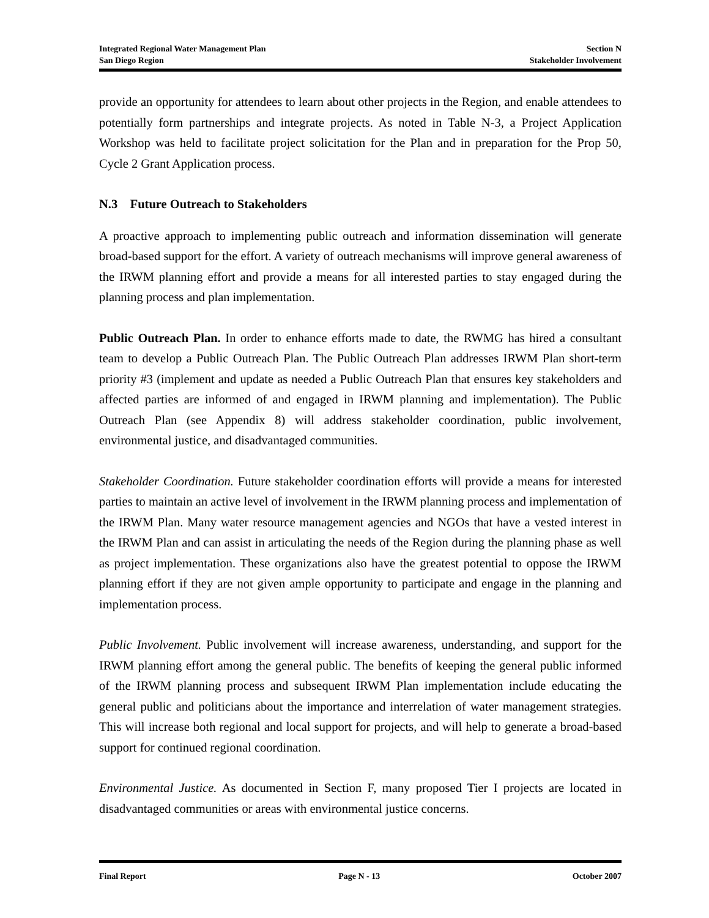Integrated Regional Water Management Plan Section N
San Diego Region Stakeholder Involvement
provide an opportunity for attendees to learn about other projects in the Region, and enable attendees to potentially form partnerships and integrate projects. As noted in Table N-3, a Project Application Workshop was held to facilitate project solicitation for the Plan and in preparation for the Prop 50, Cycle 2 Grant Application process.
N.3 Future Outreach to Stakeholders
A proactive approach to implementing public outreach and information dissemination will generate broad-based support for the effort. A variety of outreach mechanisms will improve general awareness of the IRWM planning effort and provide a means for all interested parties to stay engaged during the planning process and plan implementation.
Public Outreach Plan. In order to enhance efforts made to date, the RWMG has hired a consultant team to develop a Public Outreach Plan. The Public Outreach Plan addresses IRWM Plan short-term priority #3 (implement and update as needed a Public Outreach Plan that ensures key stakeholders and affected parties are informed of and engaged in IRWM planning and implementation). The Public Outreach Plan (see Appendix 8) will address stakeholder coordination, public involvement, environmental justice, and disadvantaged communities.
Stakeholder Coordination. Future stakeholder coordination efforts will provide a means for interested parties to maintain an active level of involvement in the IRWM planning process and implementation of the IRWM Plan. Many water resource management agencies and NGOs that have a vested interest in the IRWM Plan and can assist in articulating the needs of the Region during the planning phase as well as project implementation. These organizations also have the greatest potential to oppose the IRWM planning effort if they are not given ample opportunity to participate and engage in the planning and implementation process.
Public Involvement. Public involvement will increase awareness, understanding, and support for the IRWM planning effort among the general public. The benefits of keeping the general public informed of the IRWM planning process and subsequent IRWM Plan implementation include educating the general public and politicians about the importance and interrelation of water management strategies. This will increase both regional and local support for projects, and will help to generate a broad-based support for continued regional coordination.
Environmental Justice. As documented in Section F, many proposed Tier I projects are located in disadvantaged communities or areas with environmental justice concerns.
Final Report Page N - 13 October 2007